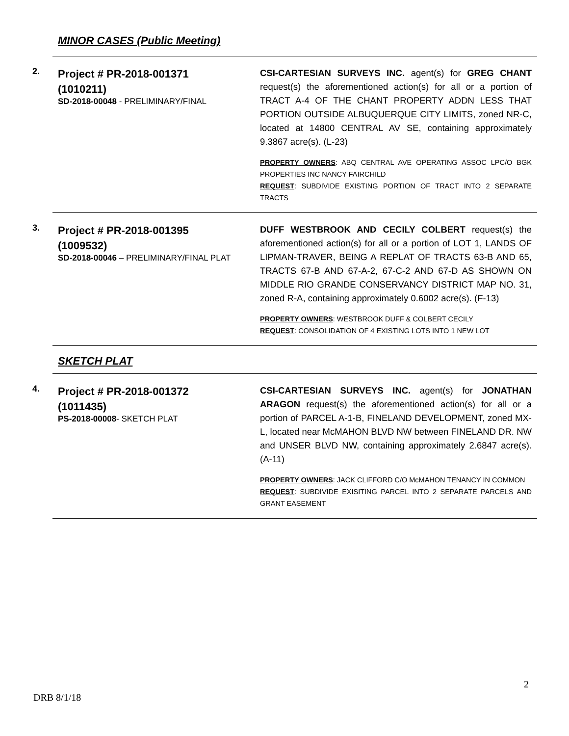MINOR CASES (Public Meeting)
2.
Project # PR-2018-001371
(1010211)
SD-2018-00048 - PRELIMINARY/FINAL
CSI-CARTESIAN SURVEYS INC. agent(s) for GREG CHANT request(s) the aforementioned action(s) for all or a portion of TRACT A-4 OF THE CHANT PROPERTY ADDN LESS THAT PORTION OUTSIDE ALBUQUERQUE CITY LIMITS, zoned NR-C, located at 14800 CENTRAL AV SE, containing approximately 9.3867 acre(s). (L-23)
PROPERTY OWNERS: ABQ CENTRAL AVE OPERATING ASSOC LPC/O BGK PROPERTIES INC NANCY FAIRCHILD
REQUEST: SUBDIVIDE EXISTING PORTION OF TRACT INTO 2 SEPARATE TRACTS
3.
Project # PR-2018-001395
(1009532)
SD-2018-00046 – PRELIMINARY/FINAL PLAT
DUFF WESTBROOK AND CECILY COLBERT request(s) the aforementioned action(s) for all or a portion of LOT 1, LANDS OF LIPMAN-TRAVER, BEING A REPLAT OF TRACTS 63-B AND 65, TRACTS 67-B AND 67-A-2, 67-C-2 AND 67-D AS SHOWN ON MIDDLE RIO GRANDE CONSERVANCY DISTRICT MAP NO. 31, zoned R-A, containing approximately 0.6002 acre(s). (F-13)
PROPERTY OWNERS: WESTBROOK DUFF & COLBERT CECILY
REQUEST: CONSOLIDATION OF 4 EXISTING LOTS INTO 1 NEW LOT
SKETCH PLAT
4.
Project # PR-2018-001372
(1011435)
PS-2018-00008- SKETCH PLAT
CSI-CARTESIAN SURVEYS INC. agent(s) for JONATHAN ARAGON request(s) the aforementioned action(s) for all or a portion of PARCEL A-1-B, FINELAND DEVELOPMENT, zoned MX-L, located near McMAHON BLVD NW between FINELAND DR. NW and UNSER BLVD NW, containing approximately 2.6847 acre(s). (A-11)
PROPERTY OWNERS: JACK CLIFFORD C/O McMAHON TENANCY IN COMMON
REQUEST: SUBDIVIDE EXISITING PARCEL INTO 2 SEPARATE PARCELS AND GRANT EASEMENT
2
DRB 8/1/18